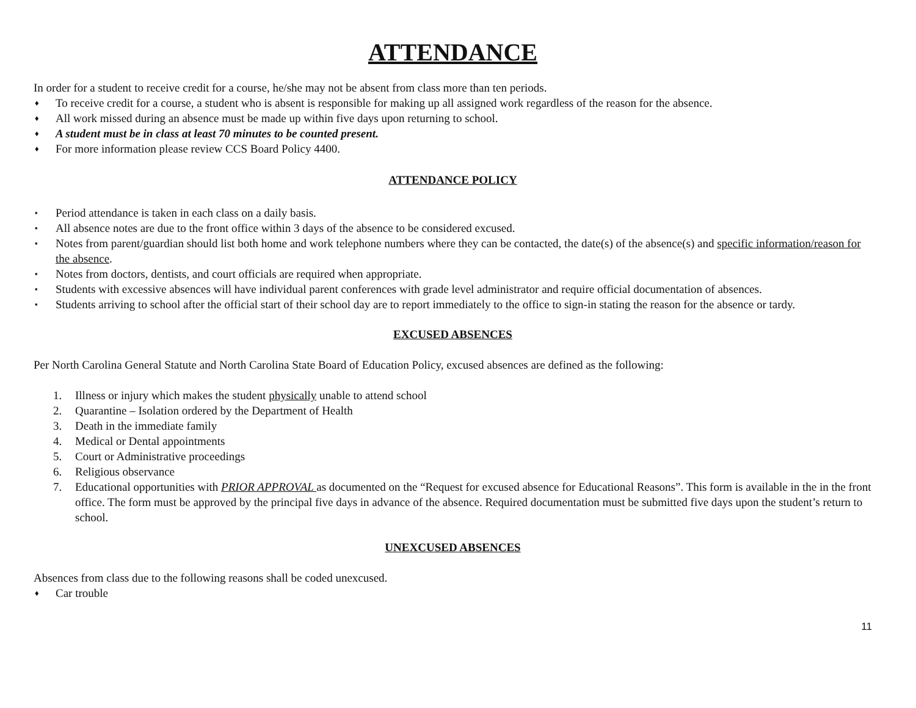ATTENDANCE
In order for a student to receive credit for a course, he/she may not be absent from class more than ten periods.
♦ To receive credit for a course, a student who is absent is responsible for making up all assigned work regardless of the reason for the absence.
♦ All work missed during an absence must be made up within five days upon returning to school.
♦ A student must be in class at least 70 minutes to be counted present.
♦ For more information please review CCS Board Policy 4400.
ATTENDANCE POLICY
▪ Period attendance is taken in each class on a daily basis.
▪ All absence notes are due to the front office within 3 days of the absence to be considered excused.
▪ Notes from parent/guardian should list both home and work telephone numbers where they can be contacted, the date(s) of the absence(s) and specific information/reason for the absence.
▪ Notes from doctors, dentists, and court officials are required when appropriate.
▪ Students with excessive absences will have individual parent conferences with grade level administrator and require official documentation of absences.
▪ Students arriving to school after the official start of their school day are to report immediately to the office to sign-in stating the reason for the absence or tardy.
EXCUSED ABSENCES
Per North Carolina General Statute and North Carolina State Board of Education Policy, excused absences are defined as the following:
1. Illness or injury which makes the student physically unable to attend school
2. Quarantine – Isolation ordered by the Department of Health
3. Death in the immediate family
4. Medical or Dental appointments
5. Court or Administrative proceedings
6. Religious observance
7. Educational opportunities with PRIOR APPROVAL as documented on the “Request for excused absence for Educational Reasons”. This form is available in the in the front office. The form must be approved by the principal five days in advance of the absence. Required documentation must be submitted five days upon the student’s return to school.
UNEXCUSED ABSENCES
Absences from class due to the following reasons shall be coded unexcused.
♦ Car trouble
11